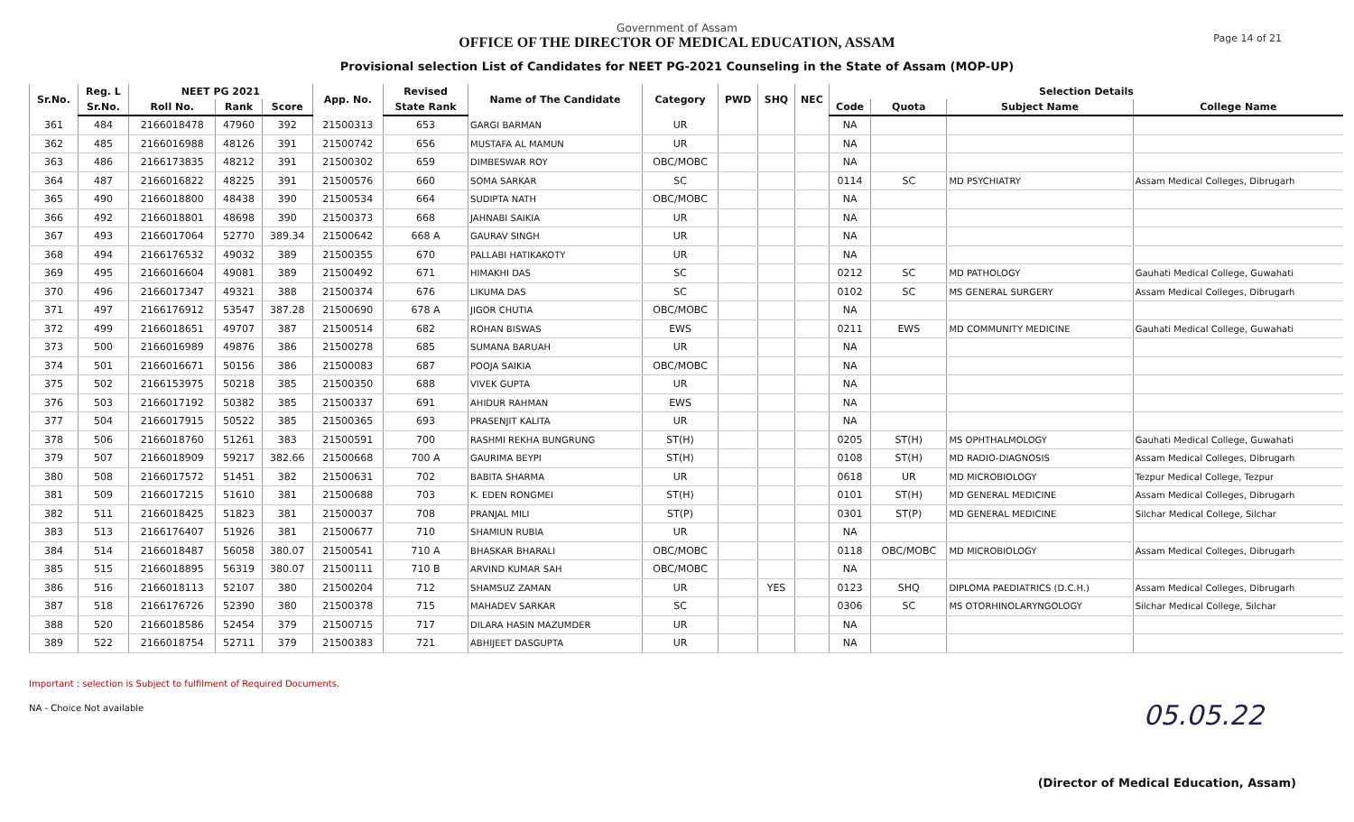Government of Assam
OFFICE OF THE DIRECTOR OF MEDICAL EDUCATION, ASSAM
Provisional selection List of Candidates for NEET PG-2021 Counseling in the State of Assam (MOP-UP)
Page 14 of 21
| Sr.No. | Reg. L | NEET PG 2021 | | | App. No. | Revised | Name of The Candidate | Category | PWD | SHQ | NEC | Selection Details | | | |
| --- | --- | --- | --- | --- | --- | --- | --- | --- | --- | --- | --- | --- | --- | --- | --- |
| | Sr.No. | Roll No. | Rank | Score | | State Rank | | | | | | Code | Quota | Subject Name | College Name |
| 361 | 484 | 2166018478 | 47960 | 392 | 21500313 | 653 | GARGI BARMAN | UR | | | | NA | | | |
| 362 | 485 | 2166016988 | 48126 | 391 | 21500742 | 656 | MUSTAFA AL MAMUN | UR | | | | NA | | | |
| 363 | 486 | 2166173835 | 48212 | 391 | 21500302 | 659 | DIMBESWAR ROY | OBC/MOBC | | | | NA | | | |
| 364 | 487 | 2166016822 | 48225 | 391 | 21500576 | 660 | SOMA SARKAR | SC | | | | 0114 | SC | MD PSYCHIATRY | Assam Medical Colleges, Dibrugarh |
| 365 | 490 | 2166018800 | 48438 | 390 | 21500534 | 664 | SUDIPTA NATH | OBC/MOBC | | | | NA | | | |
| 366 | 492 | 2166018801 | 48698 | 390 | 21500373 | 668 | JAHNABI SAIKIA | UR | | | | NA | | | |
| 367 | 493 | 2166017064 | 52770 | 389.34 | 21500642 | 668 A | GAURAV SINGH | UR | | | | NA | | | |
| 368 | 494 | 2166176532 | 49032 | 389 | 21500355 | 670 | PALLABI HATIKAKOTY | UR | | | | NA | | | |
| 369 | 495 | 2166016604 | 49081 | 389 | 21500492 | 671 | HIMAKHI DAS | SC | | | | 0212 | SC | MD PATHOLOGY | Gauhati Medical College, Guwahati |
| 370 | 496 | 2166017347 | 49321 | 388 | 21500374 | 676 | LIKUMA DAS | SC | | | | 0102 | SC | MS GENERAL SURGERY | Assam Medical Colleges, Dibrugarh |
| 371 | 497 | 2166176912 | 53547 | 387.28 | 21500690 | 678 A | JIGOR CHUTIA | OBC/MOBC | | | | NA | | | |
| 372 | 499 | 2166018651 | 49707 | 387 | 21500514 | 682 | ROHAN BISWAS | EWS | | | | 0211 | EWS | MD COMMUNITY MEDICINE | Gauhati Medical College, Guwahati |
| 373 | 500 | 2166016989 | 49876 | 386 | 21500278 | 685 | SUMANA BARUAH | UR | | | | NA | | | |
| 374 | 501 | 2166016671 | 50156 | 386 | 21500083 | 687 | POOJA SAIKIA | OBC/MOBC | | | | NA | | | |
| 375 | 502 | 2166153975 | 50218 | 385 | 21500350 | 688 | VIVEK GUPTA | UR | | | | NA | | | |
| 376 | 503 | 2166017192 | 50382 | 385 | 21500337 | 691 | AHIDUR RAHMAN | EWS | | | | NA | | | |
| 377 | 504 | 2166017915 | 50522 | 385 | 21500365 | 693 | PRASENJIT KALITA | UR | | | | NA | | | |
| 378 | 506 | 2166018760 | 51261 | 383 | 21500591 | 700 | RASHMI REKHA BUNGRUNG | ST(H) | | | | 0205 | ST(H) | MS OPHTHALMOLOGY | Gauhati Medical College, Guwahati |
| 379 | 507 | 2166018909 | 59217 | 382.66 | 21500668 | 700 A | GAURIMA BEYPI | ST(H) | | | | 0108 | ST(H) | MD RADIO-DIAGNOSIS | Assam Medical Colleges, Dibrugarh |
| 380 | 508 | 2166017572 | 51451 | 382 | 21500631 | 702 | BABITA SHARMA | UR | | | | 0618 | UR | MD MICROBIOLOGY | Tezpur Medical College, Tezpur |
| 381 | 509 | 2166017215 | 51610 | 381 | 21500688 | 703 | K. EDEN RONGMEI | ST(H) | | | | 0101 | ST(H) | MD GENERAL MEDICINE | Assam Medical Colleges, Dibrugarh |
| 382 | 511 | 2166018425 | 51823 | 381 | 21500037 | 708 | PRANJAL MILI | ST(P) | | | | 0301 | ST(P) | MD GENERAL MEDICINE | Silchar Medical College, Silchar |
| 383 | 513 | 2166176407 | 51926 | 381 | 21500677 | 710 | SHAMIUN RUBIA | UR | | | | NA | | | |
| 384 | 514 | 2166018487 | 56058 | 380.07 | 21500541 | 710 A | BHASKAR BHARALI | OBC/MOBC | | | | 0118 | OBC/MOBC | MD MICROBIOLOGY | Assam Medical Colleges, Dibrugarh |
| 385 | 515 | 2166018895 | 56319 | 380.07 | 21500111 | 710 B | ARVIND KUMAR SAH | OBC/MOBC | | | | NA | | | |
| 386 | 516 | 2166018113 | 52107 | 380 | 21500204 | 712 | SHAMSUZ ZAMAN | UR | | YES | | 0123 | SHQ | DIPLOMA PAEDIATRICS (D.C.H.) | Assam Medical Colleges, Dibrugarh |
| 387 | 518 | 2166176726 | 52390 | 380 | 21500378 | 715 | MAHADEV SARKAR | SC | | | | 0306 | SC | MS OTORHINOLARYNGOLOGY | Silchar Medical College, Silchar |
| 388 | 520 | 2166018586 | 52454 | 379 | 21500715 | 717 | DILARA HASIN MAZUMDER | UR | | | | NA | | | |
| 389 | 522 | 2166018754 | 52711 | 379 | 21500383 | 721 | ABHIJEET DASGUPTA | UR | | | | NA | | | |
Important : selection is Subject to fulfilment of Required Documents.
NA - Choice Not available
05.05.22
(Director of Medical Education, Assam)